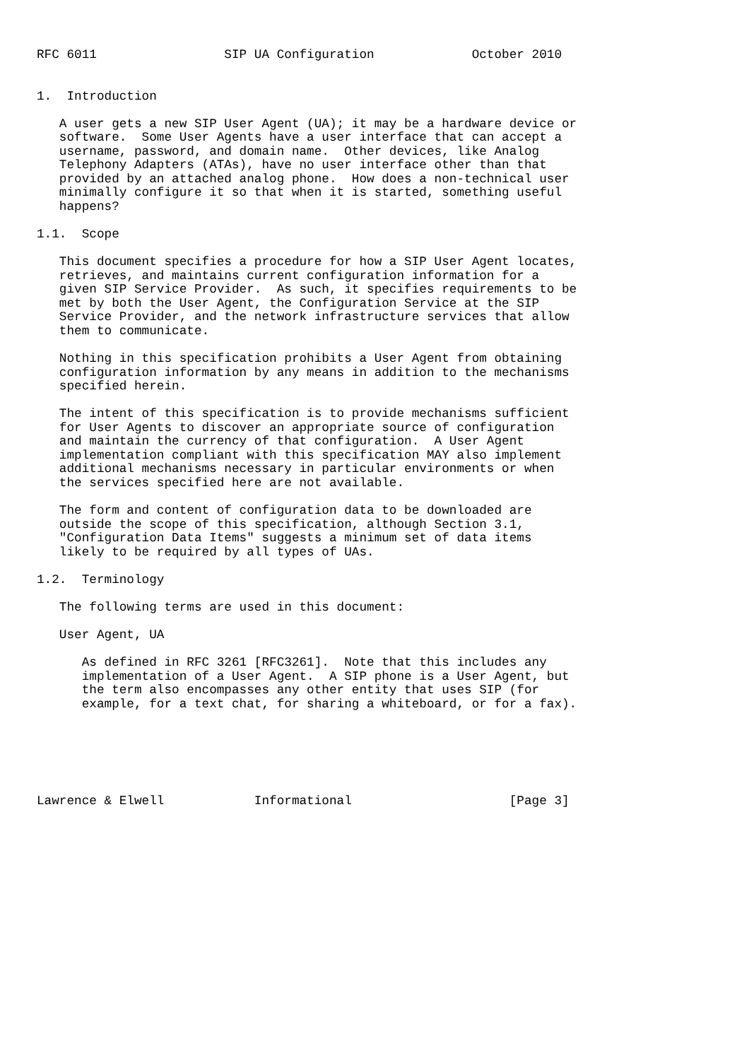RFC 6011                 SIP UA Configuration             October 2010


1.  Introduction

   A user gets a new SIP User Agent (UA); it may be a hardware device or
   software.  Some User Agents have a user interface that can accept a
   username, password, and domain name.  Other devices, like Analog
   Telephony Adapters (ATAs), have no user interface other than that
   provided by an attached analog phone.  How does a non-technical user
   minimally configure it so that when it is started, something useful
   happens?

1.1.  Scope

   This document specifies a procedure for how a SIP User Agent locates,
   retrieves, and maintains current configuration information for a
   given SIP Service Provider.  As such, it specifies requirements to be
   met by both the User Agent, the Configuration Service at the SIP
   Service Provider, and the network infrastructure services that allow
   them to communicate.

   Nothing in this specification prohibits a User Agent from obtaining
   configuration information by any means in addition to the mechanisms
   specified herein.

   The intent of this specification is to provide mechanisms sufficient
   for User Agents to discover an appropriate source of configuration
   and maintain the currency of that configuration.  A User Agent
   implementation compliant with this specification MAY also implement
   additional mechanisms necessary in particular environments or when
   the services specified here are not available.

   The form and content of configuration data to be downloaded are
   outside the scope of this specification, although Section 3.1,
   "Configuration Data Items" suggests a minimum set of data items
   likely to be required by all types of UAs.

1.2.  Terminology

   The following terms are used in this document:

   User Agent, UA

      As defined in RFC 3261 [RFC3261].  Note that this includes any
      implementation of a User Agent.  A SIP phone is a User Agent, but
      the term also encompasses any other entity that uses SIP (for
      example, for a text chat, for sharing a whiteboard, or for a fax).






Lawrence & Elwell            Informational                     [Page 3]